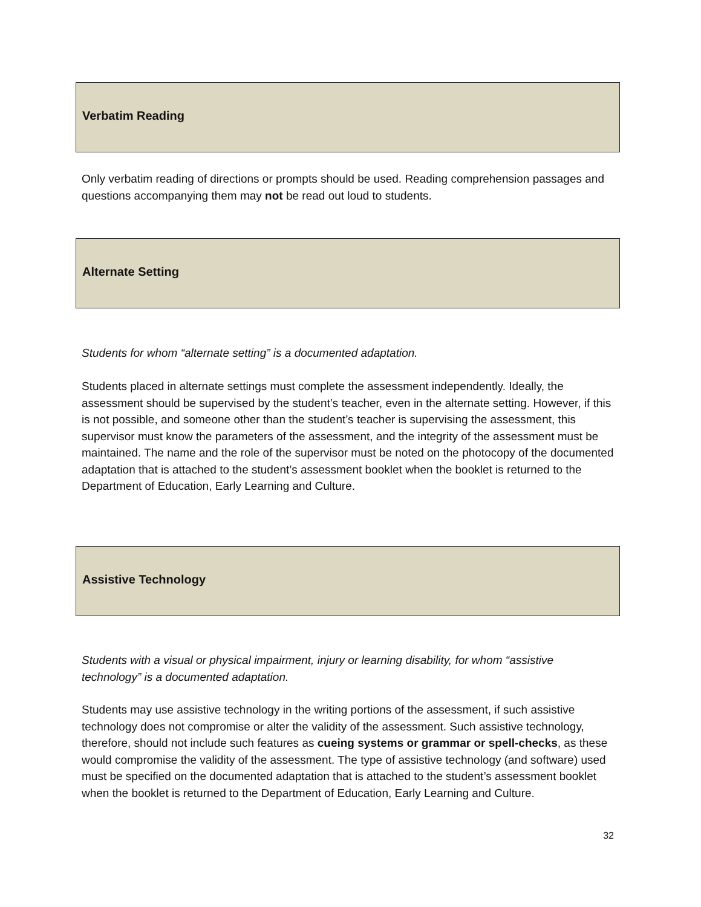Verbatim Reading
Only verbatim reading of directions or prompts should be used. Reading comprehension passages and questions accompanying them may not be read out loud to students.
Alternate Setting
Students for whom “alternate setting” is a documented adaptation.
Students placed in alternate settings must complete the assessment independently. Ideally, the assessment should be supervised by the student’s teacher, even in the alternate setting. However, if this is not possible, and someone other than the student’s teacher is supervising the assessment, this supervisor must know the parameters of the assessment, and the integrity of the assessment must be maintained. The name and the role of the supervisor must be noted on the photocopy of the documented adaptation that is attached to the student’s assessment booklet when the booklet is returned to the Department of Education, Early Learning and Culture.
Assistive Technology
Students with a visual or physical impairment, injury or learning disability, for whom “assistive technology” is a documented adaptation.
Students may use assistive technology in the writing portions of the assessment, if such assistive technology does not compromise or alter the validity of the assessment. Such assistive technology, therefore, should not include such features as cueing systems or grammar or spell-checks, as these would compromise the validity of the assessment. The type of assistive technology (and software) used must be specified on the documented adaptation that is attached to the student’s assessment booklet when the booklet is returned to the Department of Education, Early Learning and Culture.
32